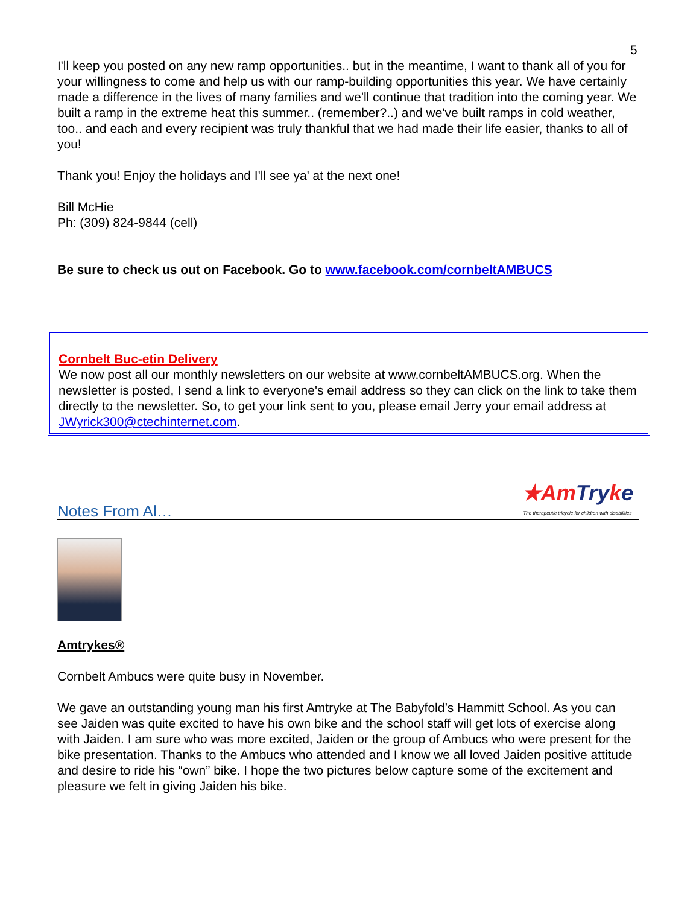5
I'll keep you posted on any new ramp opportunities.. but in the meantime, I want to thank all of you for your willingness to come and help us with our ramp-building opportunities this year. We have certainly made a difference in the lives of many families and we'll continue that tradition into the coming year. We built a ramp in the extreme heat this summer.. (remember?..) and we've built ramps in cold weather, too.. and each and every recipient was truly thankful that we had made their life easier, thanks to all of you!
Thank you! Enjoy the holidays and I'll see ya' at the next one!
Bill McHie
Ph: (309) 824-9844 (cell)
Be sure to check us out on Facebook. Go to www.facebook.com/cornbeltAMBUCS
Cornbelt Buc-etin Delivery
We now post all our monthly newsletters on our website at www.cornbeltAMBUCS.org. When the newsletter is posted, I send a link to everyone's email address so they can click on the link to take them directly to the newsletter. So, to get your link sent to you, please email Jerry your email address at JWyrick300@ctechinternet.com.
Notes From Al…
★Am Try ke
The therapeutic tricycle for children with disabilities
Amtrykes®
Cornbelt Ambucs were quite busy in November.
We gave an outstanding young man his first Amtryke at The Babyfold’s Hammitt School. As you can see Jaiden was quite excited to have his own bike and the school staff will get lots of exercise along with Jaiden. I am sure who was more excited, Jaiden or the group of Ambucs who were present for the bike presentation. Thanks to the Ambucs who attended and I know we all loved Jaiden positive attitude and desire to ride his “own” bike. I hope the two pictures below capture some of the excitement and pleasure we felt in giving Jaiden his bike.